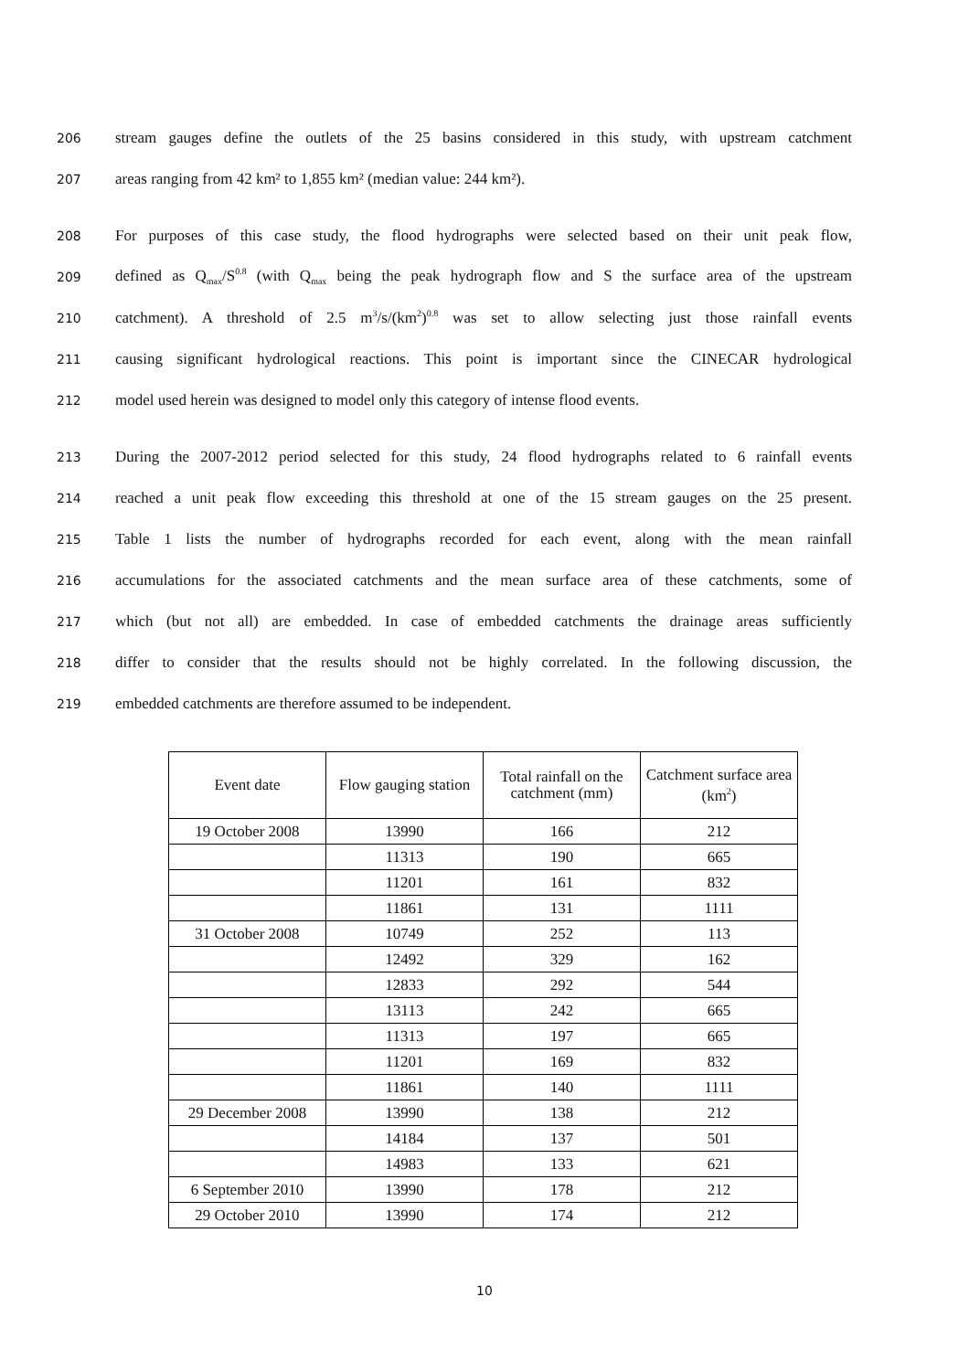206 stream gauges define the outlets of the 25 basins considered in this study, with upstream catchment
207 areas ranging from 42 km² to 1,855 km² (median value: 244 km²).
208 For purposes of this case study, the flood hydrographs were selected based on their unit peak flow,
209 defined as Q<sub>max</sub>/S<sup>0.8</sup> (with Q<sub>max</sub> being the peak hydrograph flow and S the surface area of the upstream
210 catchment). A threshold of 2.5 m<sup>3</sup>/s/(km<sup>2</sup>)<sup>0.8</sup> was set to allow selecting just those rainfall events
211 causing significant hydrological reactions. This point is important since the CINECAR hydrological
212 model used herein was designed to model only this category of intense flood events.
213 During the 2007-2012 period selected for this study, 24 flood hydrographs related to 6 rainfall events
214 reached a unit peak flow exceeding this threshold at one of the 15 stream gauges on the 25 present.
215 Table 1 lists the number of hydrographs recorded for each event, along with the mean rainfall
216 accumulations for the associated catchments and the mean surface area of these catchments, some of
217 which (but not all) are embedded. In case of embedded catchments the drainage areas sufficiently
218 differ to consider that the results should not be highly correlated. In the following discussion, the
219 embedded catchments are therefore assumed to be independent.
| Event date | Flow gauging station | Total rainfall on the catchment (mm) | Catchment surface area (km<sup>2</sup>) |
| --- | --- | --- | --- |
| 19 October 2008 | 13990 | 166 | 212 |
| | 11313 | 190 | 665 |
| | 11201 | 161 | 832 |
| | 11861 | 131 | 1111 |
| 31 October 2008 | 10749 | 252 | 113 |
| | 12492 | 329 | 162 |
| | 12833 | 292 | 544 |
| | 13113 | 242 | 665 |
| | 11313 | 197 | 665 |
| | 11201 | 169 | 832 |
| | 11861 | 140 | 1111 |
| 29 December 2008 | 13990 | 138 | 212 |
| | 14184 | 137 | 501 |
| | 14983 | 133 | 621 |
| 6 September 2010 | 13990 | 178 | 212 |
| 29 October 2010 | 13990 | 174 | 212 |
10